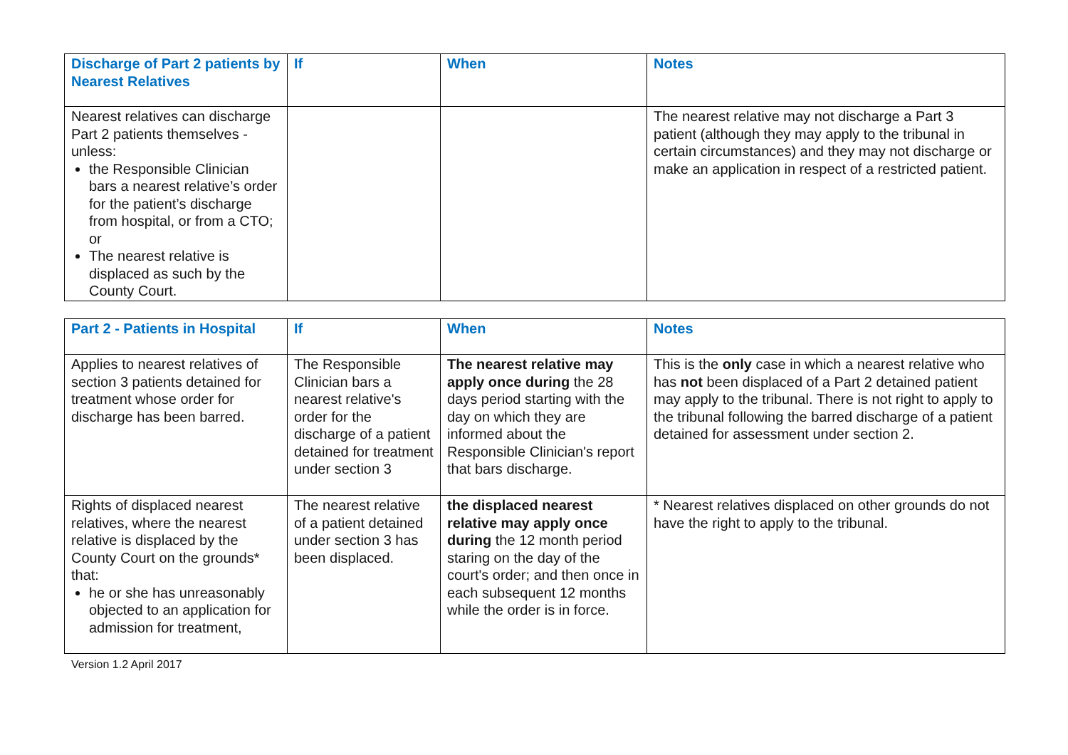| Discharge of Part 2 patients by Nearest Relatives | If | When | Notes |
| --- | --- | --- | --- |
| Nearest relatives can discharge Part 2 patients themselves - unless: the Responsible Clinician bars a nearest relative’s order for the patient’s discharge from hospital, or from a CTO; or The nearest relative is displaced as such by the County Court. | | | The nearest relative may not discharge a Part 3 patient (although they may apply to the tribunal in certain circumstances) and they may not discharge or make an application in respect of a restricted patient. |
| Part 2 - Patients in Hospital | If | When | Notes |
| --- | --- | --- | --- |
| Applies to nearest relatives of section 3 patients detained for treatment whose order for discharge has been barred. | The Responsible Clinician bars a nearest relative's order for the discharge of a patient detained for treatment under section 3 | The nearest relative may apply once during the 28 days period starting with the day on which they are informed about the Responsible Clinician's report that bars discharge. | This is the only case in which a nearest relative who has not been displaced of a Part 2 detained patient may apply to the tribunal. There is not right to apply to the tribunal following the barred discharge of a patient detained for assessment under section 2. |
| Rights of displaced nearest relatives, where the nearest relative is displaced by the County Court on the grounds* that: he or she has unreasonably objected to an application for admission for treatment, | The nearest relative of a patient detained under section 3 has been displaced. | the displaced nearest relative may apply once during the 12 month period staring on the day of the court's order; and then once in each subsequent 12 months while the order is in force. | * Nearest relatives displaced on other grounds do not have the right to apply to the tribunal. |
Version 1.2 April 2017